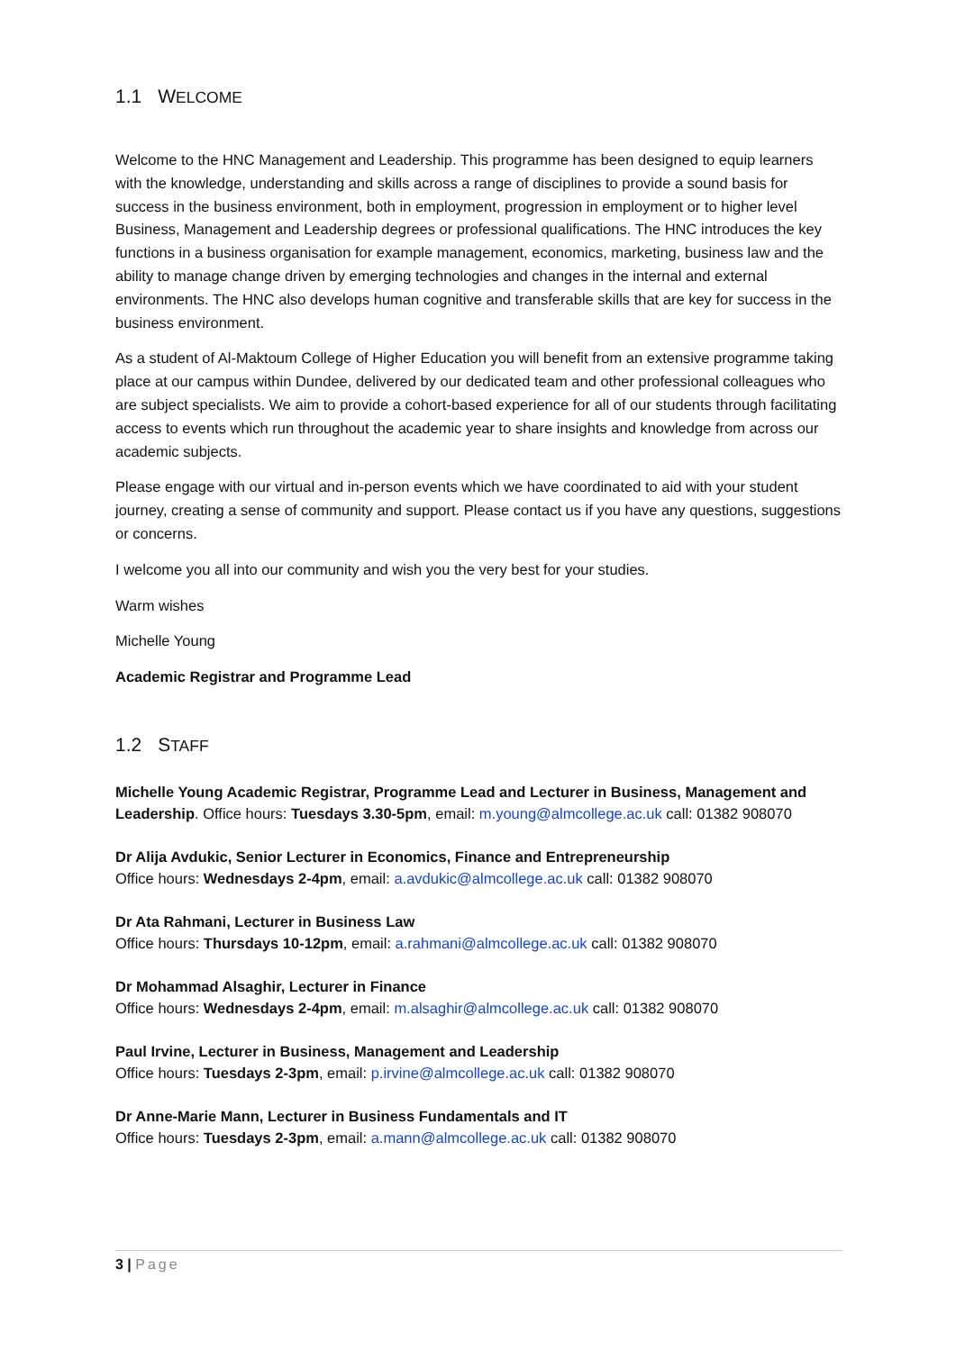1.1 WELCOME
Welcome to the HNC Management and Leadership. This programme has been designed to equip learners with the knowledge, understanding and skills across a range of disciplines to provide a sound basis for success in the business environment, both in employment, progression in employment or to higher level Business, Management and Leadership degrees or professional qualifications. The HNC introduces the key functions in a business organisation for example management, economics, marketing, business law and the ability to manage change driven by emerging technologies and changes in the internal and external environments. The HNC also develops human cognitive and transferable skills that are key for success in the business environment.
As a student of Al-Maktoum College of Higher Education you will benefit from an extensive programme taking place at our campus within Dundee, delivered by our dedicated team and other professional colleagues who are subject specialists. We aim to provide a cohort-based experience for all of our students through facilitating access to events which run throughout the academic year to share insights and knowledge from across our academic subjects.
Please engage with our virtual and in-person events which we have coordinated to aid with your student journey, creating a sense of community and support. Please contact us if you have any questions, suggestions or concerns.
I welcome you all into our community and wish you the very best for your studies.
Warm wishes
Michelle Young
Academic Registrar and Programme Lead
1.2 STAFF
Michelle Young Academic Registrar, Programme Lead and Lecturer in Business, Management and Leadership. Office hours: Tuesdays 3.30-5pm, email: m.young@almcollege.ac.uk call: 01382 908070
Dr Alija Avdukic, Senior Lecturer in Economics, Finance and Entrepreneurship
Office hours: Wednesdays 2-4pm, email: a.avdukic@almcollege.ac.uk call: 01382 908070
Dr Ata Rahmani, Lecturer in Business Law
Office hours: Thursdays 10-12pm, email: a.rahmani@almcollege.ac.uk call: 01382 908070
Dr Mohammad Alsaghir, Lecturer in Finance
Office hours: Wednesdays 2-4pm, email: m.alsaghir@almcollege.ac.uk call: 01382 908070
Paul Irvine, Lecturer in Business, Management and Leadership
Office hours: Tuesdays 2-3pm, email: p.irvine@almcollege.ac.uk call: 01382 908070
Dr Anne-Marie Mann, Lecturer in Business Fundamentals and IT
Office hours: Tuesdays 2-3pm, email: a.mann@almcollege.ac.uk call: 01382 908070
3 | Page